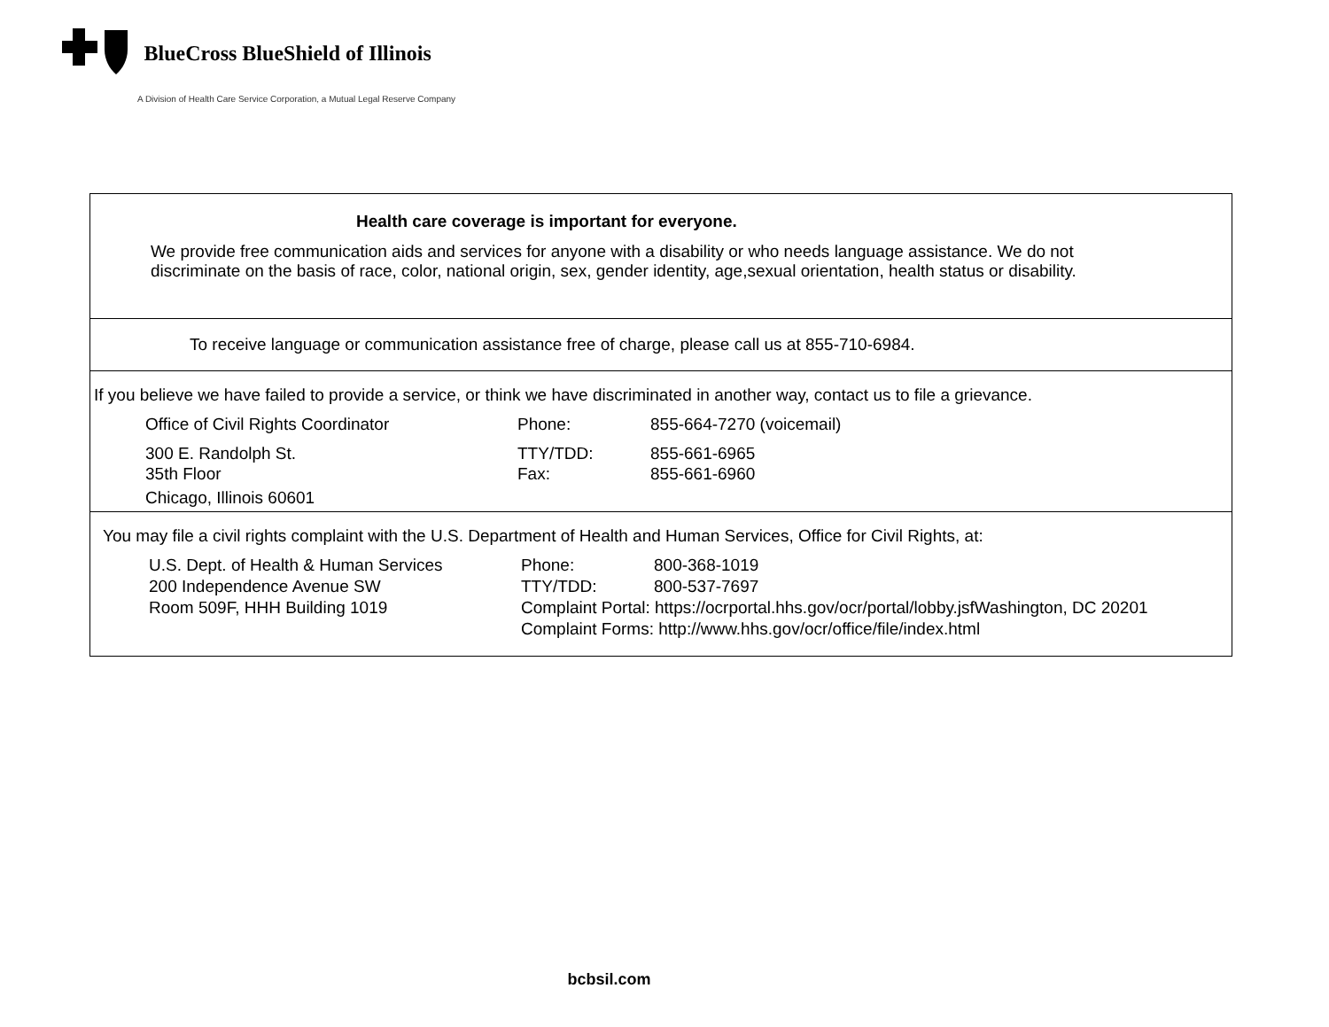BlueCross BlueShield of Illinois
A Division of Health Care Service Corporation, a Mutual Legal Reserve Company
Health care coverage is important for everyone.
We provide free communication aids and services for anyone with a disability or who needs language assistance. We do not
discriminate on the basis of race, color, national origin, sex, gender identity, age,sexual orientation, health status or disability.
To receive language or communication assistance free of charge, please call us at 855-710-6984.
If you believe we have failed to provide a service, or think we have discriminated in another way, contact us to file a grievance.
Office of Civil Rights Coordinator Phone: 855-664-7270 (voicemail)
300 E. Randolph St. TTY/TDD: 855-661-6965
35th Floor Fax: 855-661-6960
Chicago, Illinois 60601
You may file a civil rights complaint with the U.S. Department of Health and Human Services, Office for Civil Rights, at:
U.S. Dept. of Health & Human Services Phone: 800-368-1019
200 Independence Avenue SW TTY/TDD: 800-537-7697
Room 509F, HHH Building 1019 Complaint Portal: https://ocrportal.hhs.gov/ocr/portal/lobby.jsfWashington, DC 20201
Complaint Forms: http://www.hhs.gov/ocr/office/file/index.html
bcbsil.com